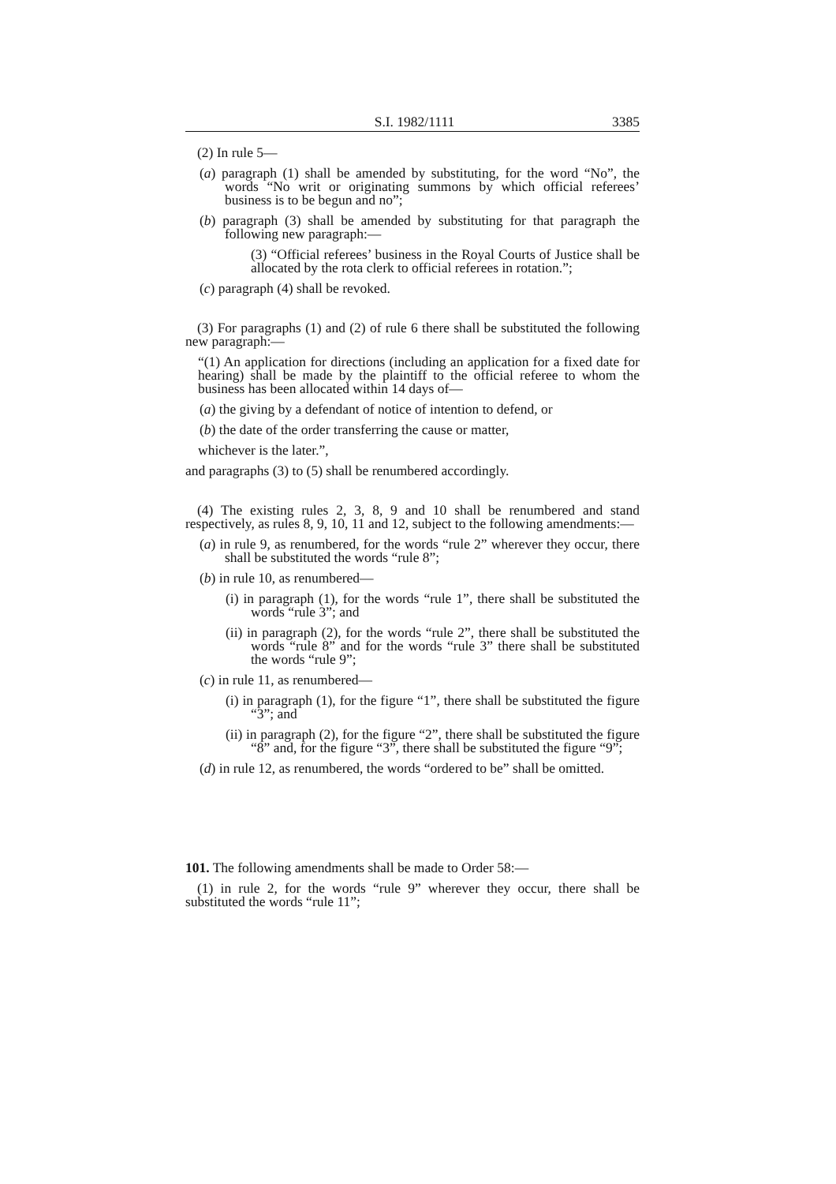S.I. 1982/1111 3385
(2) In rule 5—
(a) paragraph (1) shall be amended by substituting, for the word “No”, the words “No writ or originating summons by which official referees’ business is to be begun and no”;
(b) paragraph (3) shall be amended by substituting for that paragraph the following new paragraph:—
(3) “Official referees’ business in the Royal Courts of Justice shall be allocated by the rota clerk to official referees in rotation.”;
(c) paragraph (4) shall be revoked.
(3) For paragraphs (1) and (2) of rule 6 there shall be substituted the following new paragraph:—
“(1) An application for directions (including an application for a fixed date for hearing) shall be made by the plaintiff to the official referee to whom the business has been allocated within 14 days of—
(a) the giving by a defendant of notice of intention to defend, or
(b) the date of the order transferring the cause or matter,
whichever is the later.”,
and paragraphs (3) to (5) shall be renumbered accordingly.
(4) The existing rules 2, 3, 8, 9 and 10 shall be renumbered and stand respectively, as rules 8, 9, 10, 11 and 12, subject to the following amendments:—
(a) in rule 9, as renumbered, for the words “rule 2” wherever they occur, there shall be substituted the words “rule 8”;
(b) in rule 10, as renumbered—
(i) in paragraph (1), for the words “rule 1”, there shall be substituted the words “rule 3”; and
(ii) in paragraph (2), for the words “rule 2”, there shall be substituted the words “rule 8” and for the words “rule 3” there shall be substituted the words “rule 9”;
(c) in rule 11, as renumbered—
(i) in paragraph (1), for the figure “1”, there shall be substituted the figure “3”; and
(ii) in paragraph (2), for the figure “2”, there shall be substituted the figure “8” and, for the figure “3”, there shall be substituted the figure “9”;
(d) in rule 12, as renumbered, the words “ordered to be” shall be omitted.
101. The following amendments shall be made to Order 58:—
(1) in rule 2, for the words “rule 9” wherever they occur, there shall be substituted the words “rule 11”;